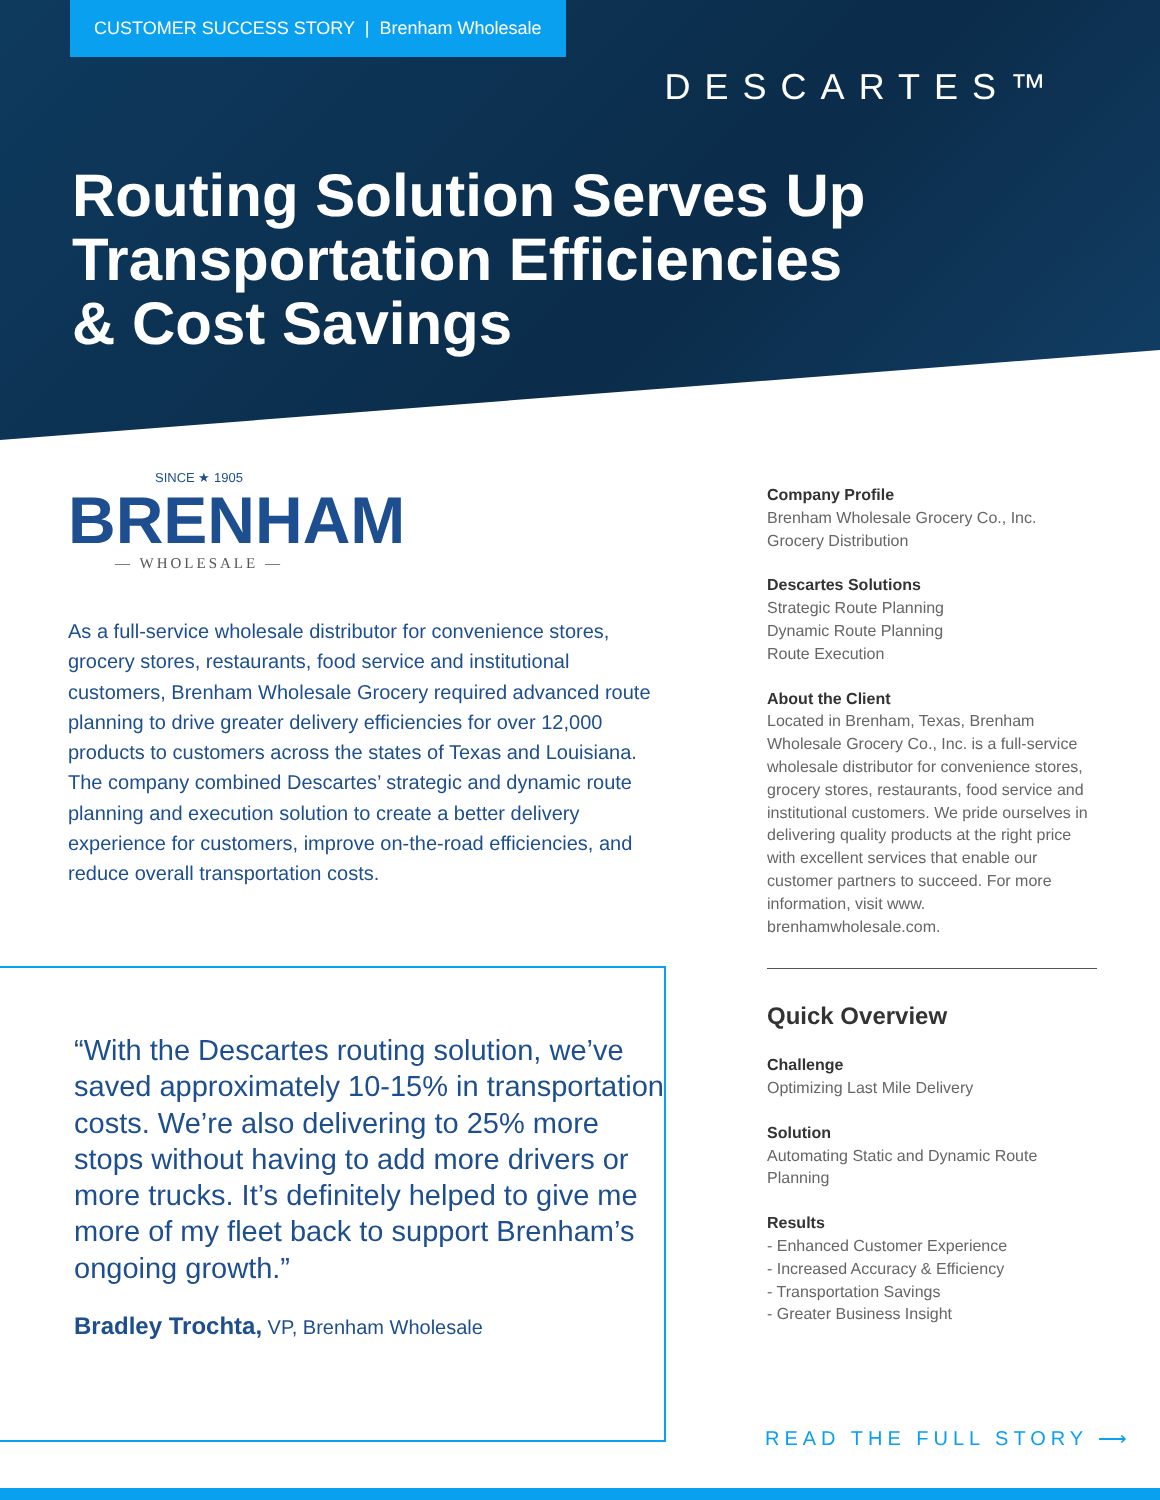CUSTOMER SUCCESS STORY | Brenham Wholesale
DESCARTES™
Routing Solution Serves Up
Transportation Efficiencies
& Cost Savings
SINCE ★ 1905
BRENHAM
— WHOLESALE —
As a full-service wholesale distributor for convenience stores, grocery stores, restaurants, food service and institutional customers, Brenham Wholesale Grocery required advanced route planning to drive greater delivery efficiencies for over 12,000 products to customers across the states of Texas and Louisiana. The company combined Descartes’ strategic and dynamic route planning and execution solution to create a better delivery experience for customers, improve on-the-road efficiencies, and reduce overall transportation costs.
“With the Descartes routing solution, we’ve saved approximately 10-15% in transportation costs. We’re also delivering to 25% more stops without having to add more drivers or more trucks. It’s definitely helped to give me more of my fleet back to support Brenham’s ongoing growth.”
Bradley Trochta, VP, Brenham Wholesale
Company Profile
Brenham Wholesale Grocery Co., Inc.
Grocery Distribution
Descartes Solutions
Strategic Route Planning
Dynamic Route Planning
Route Execution
About the Client
Located in Brenham, Texas, Brenham Wholesale Grocery Co., Inc. is a full-service wholesale distributor for convenience stores, grocery stores, restaurants, food service and institutional customers. We pride ourselves in delivering quality products at the right price with excellent services that enable our customer partners to succeed. For more information, visit www. brenhamwholesale.com.
Quick Overview
Challenge
Optimizing Last Mile Delivery
Solution
Automating Static and Dynamic Route Planning
Results
- Enhanced Customer Experience
- Increased Accuracy & Efficiency
- Transportation Savings
- Greater Business Insight
READ THE FULL STORY ⟶